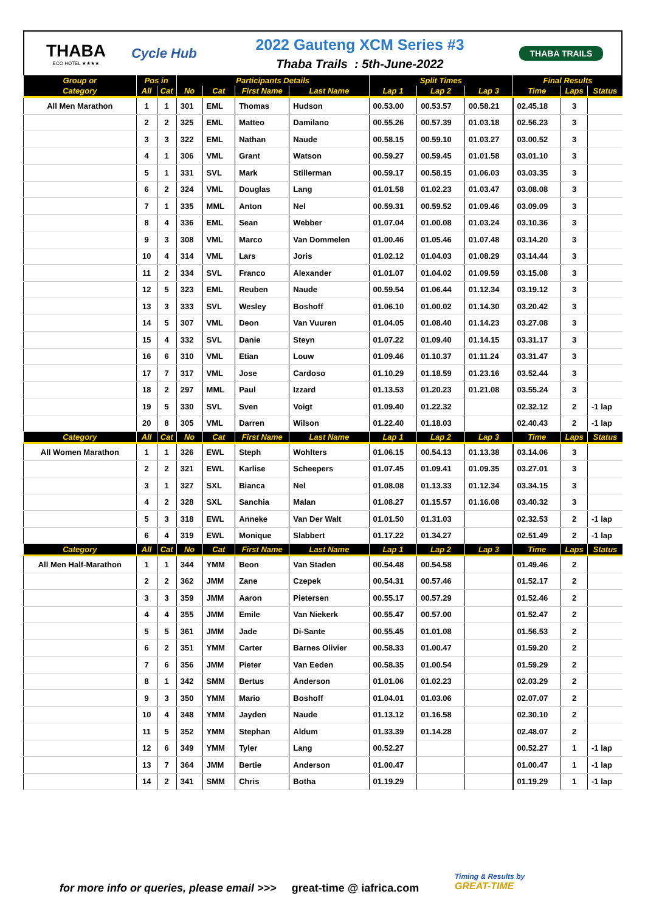THABA
ECO HOTEL ★★★★
Cycle Hub
2022 Gauteng XCM Series #3
Thaba Trails : 5th-June-2022
THABA TRAILS
| Group or | Pos in | | Participants Details | | | | Split Times | | | Final Results | | |
| --- | --- | --- | --- | --- | --- | --- | --- | --- | --- | --- | --- | --- |
| Category | All | Cat | No | Cat | First Name | Last Name | Lap 1 | Lap 2 | Lap 3 | Time | Laps | Status |
| All Men Marathon | 1 | 1 | 301 | EML | Thomas | Hudson | 00.53.00 | 00.53.57 | 00.58.21 | 02.45.18 | 3 | |
| | 2 | 2 | 325 | EML | Matteo | Damilano | 00.55.26 | 00.57.39 | 01.03.18 | 02.56.23 | 3 | |
| | 3 | 3 | 322 | EML | Nathan | Naude | 00.58.15 | 00.59.10 | 01.03.27 | 03.00.52 | 3 | |
| | 4 | 1 | 306 | VML | Grant | Watson | 00.59.27 | 00.59.45 | 01.01.58 | 03.01.10 | 3 | |
| | 5 | 1 | 331 | SVL | Mark | Stillerman | 00.59.17 | 00.58.15 | 01.06.03 | 03.03.35 | 3 | |
| | 6 | 2 | 324 | VML | Douglas | Lang | 01.01.58 | 01.02.23 | 01.03.47 | 03.08.08 | 3 | |
| | 7 | 1 | 335 | MML | Anton | Nel | 00.59.31 | 00.59.52 | 01.09.46 | 03.09.09 | 3 | |
| | 8 | 4 | 336 | EML | Sean | Webber | 01.07.04 | 01.00.08 | 01.03.24 | 03.10.36 | 3 | |
| | 9 | 3 | 308 | VML | Marco | Van Dommelen | 01.00.46 | 01.05.46 | 01.07.48 | 03.14.20 | 3 | |
| | 10 | 4 | 314 | VML | Lars | Joris | 01.02.12 | 01.04.03 | 01.08.29 | 03.14.44 | 3 | |
| | 11 | 2 | 334 | SVL | Franco | Alexander | 01.01.07 | 01.04.02 | 01.09.59 | 03.15.08 | 3 | |
| | 12 | 5 | 323 | EML | Reuben | Naude | 00.59.54 | 01.06.44 | 01.12.34 | 03.19.12 | 3 | |
| | 13 | 3 | 333 | SVL | Wesley | Boshoff | 01.06.10 | 01.00.02 | 01.14.30 | 03.20.42 | 3 | |
| | 14 | 5 | 307 | VML | Deon | Van Vuuren | 01.04.05 | 01.08.40 | 01.14.23 | 03.27.08 | 3 | |
| | 15 | 4 | 332 | SVL | Danie | Steyn | 01.07.22 | 01.09.40 | 01.14.15 | 03.31.17 | 3 | |
| | 16 | 6 | 310 | VML | Etian | Louw | 01.09.46 | 01.10.37 | 01.11.24 | 03.31.47 | 3 | |
| | 17 | 7 | 317 | VML | Jose | Cardoso | 01.10.29 | 01.18.59 | 01.23.16 | 03.52.44 | 3 | |
| | 18 | 2 | 297 | MML | Paul | Izzard | 01.13.53 | 01.20.23 | 01.21.08 | 03.55.24 | 3 | |
| | 19 | 5 | 330 | SVL | Sven | Voigt | 01.09.40 | 01.22.32 | | 02.32.12 | 2 | -1 lap |
| | 20 | 8 | 305 | VML | Darren | Wilson | 01.22.40 | 01.18.03 | | 02.40.43 | 2 | -1 lap |
| Category | All | Cat | No | Cat | First Name | Last Name | Lap 1 | Lap 2 | Lap 3 | Time | Laps | Status |
| All Women Marathon | 1 | 1 | 326 | EWL | Steph | Wohlters | 01.06.15 | 00.54.13 | 01.13.38 | 03.14.06 | 3 | |
| | 2 | 2 | 321 | EWL | Karlise | Scheepers | 01.07.45 | 01.09.41 | 01.09.35 | 03.27.01 | 3 | |
| | 3 | 1 | 327 | SXL | Bianca | Nel | 01.08.08 | 01.13.33 | 01.12.34 | 03.34.15 | 3 | |
| | 4 | 2 | 328 | SXL | Sanchia | Malan | 01.08.27 | 01.15.57 | 01.16.08 | 03.40.32 | 3 | |
| | 5 | 3 | 318 | EWL | Anneke | Van Der Walt | 01.01.50 | 01.31.03 | | 02.32.53 | 2 | -1 lap |
| | 6 | 4 | 319 | EWL | Monique | Slabbert | 01.17.22 | 01.34.27 | | 02.51.49 | 2 | -1 lap |
| Category | All | Cat | No | Cat | First Name | Last Name | Lap 1 | Lap 2 | Lap 3 | Time | Laps | Status |
| All Men Half-Marathon | 1 | 1 | 344 | YMM | Beon | Van Staden | 00.54.48 | 00.54.58 | | 01.49.46 | 2 | |
| | 2 | 2 | 362 | JMM | Zane | Czepek | 00.54.31 | 00.57.46 | | 01.52.17 | 2 | |
| | 3 | 3 | 359 | JMM | Aaron | Pietersen | 00.55.17 | 00.57.29 | | 01.52.46 | 2 | |
| | 4 | 4 | 355 | JMM | Emile | Van Niekerk | 00.55.47 | 00.57.00 | | 01.52.47 | 2 | |
| | 5 | 5 | 361 | JMM | Jade | Di-Sante | 00.55.45 | 01.01.08 | | 01.56.53 | 2 | |
| | 6 | 2 | 351 | YMM | Carter | Barnes Olivier | 00.58.33 | 01.00.47 | | 01.59.20 | 2 | |
| | 7 | 6 | 356 | JMM | Pieter | Van Eeden | 00.58.35 | 01.00.54 | | 01.59.29 | 2 | |
| | 8 | 1 | 342 | SMM | Bertus | Anderson | 01.01.06 | 01.02.23 | | 02.03.29 | 2 | |
| | 9 | 3 | 350 | YMM | Mario | Boshoff | 01.04.01 | 01.03.06 | | 02.07.07 | 2 | |
| | 10 | 4 | 348 | YMM | Jayden | Naude | 01.13.12 | 01.16.58 | | 02.30.10 | 2 | |
| | 11 | 5 | 352 | YMM | Stephan | Aldum | 01.33.39 | 01.14.28 | | 02.48.07 | 2 | |
| | 12 | 6 | 349 | YMM | Tyler | Lang | 00.52.27 | | | 00.52.27 | 1 | -1 lap |
| | 13 | 7 | 364 | JMM | Bertie | Anderson | 01.00.47 | | | 01.00.47 | 1 | -1 lap |
| | 14 | 2 | 341 | SMM | Chris | Botha | 01.19.29 | | | 01.19.29 | 1 | -1 lap |
Timing & Results by
GREAT-TIME
for more info or queries, please email >>> great-time @ iafrica.com